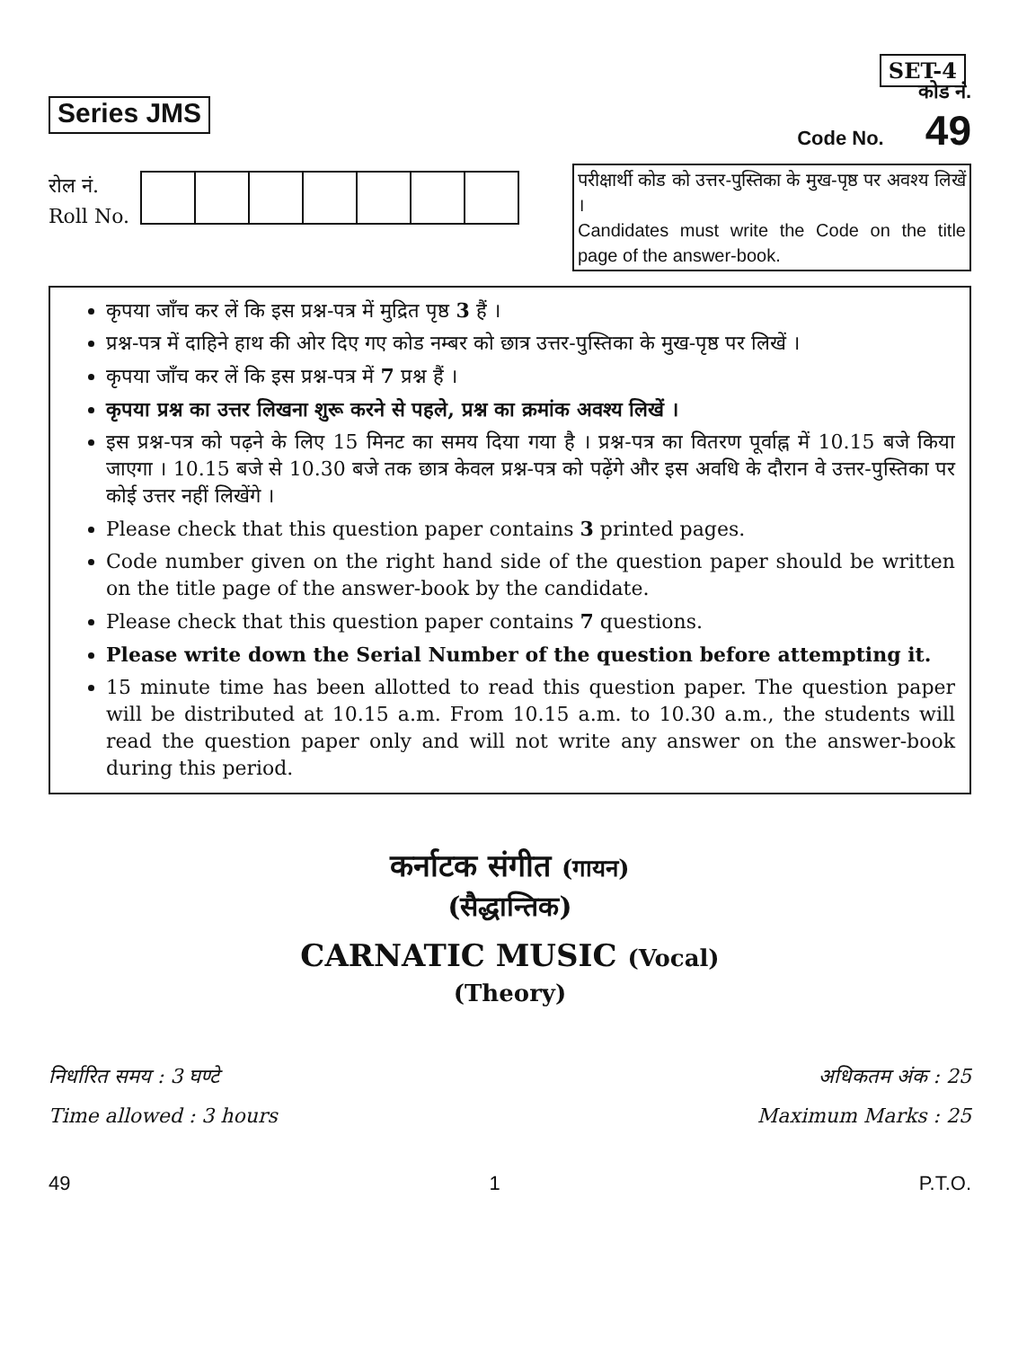SET-4
Series JMS
कोड नं.
Code No. 49
रोल नं.
Roll No.
परीक्षार्थी कोड को उत्तर-पुस्तिका के मुख-पृष्ठ पर अवश्य लिखें ।
Candidates must write the Code on the title page of the answer-book.
कृपया जाँच कर लें कि इस प्रश्न-पत्र में मुद्रित पृष्ठ 3 हैं ।
प्रश्न-पत्र में दाहिने हाथ की ओर दिए गए कोड नम्बर को छात्र उत्तर-पुस्तिका के मुख-पृष्ठ पर लिखें ।
कृपया जाँच कर लें कि इस प्रश्न-पत्र में 7 प्रश्न हैं ।
कृपया प्रश्न का उत्तर लिखना शुरू करने से पहले, प्रश्न का क्रमांक अवश्य लिखें ।
इस प्रश्न-पत्र को पढ़ने के लिए 15 मिनट का समय दिया गया है । प्रश्न-पत्र का वितरण पूर्वाह्न में 10.15 बजे किया जाएगा । 10.15 बजे से 10.30 बजे तक छात्र केवल प्रश्न-पत्र को पढ़ेंगे और इस अवधि के दौरान वे उत्तर-पुस्तिका पर कोई उत्तर नहीं लिखेंगे ।
Please check that this question paper contains 3 printed pages.
Code number given on the right hand side of the question paper should be written on the title page of the answer-book by the candidate.
Please check that this question paper contains 7 questions.
Please write down the Serial Number of the question before attempting it.
15 minute time has been allotted to read this question paper. The question paper will be distributed at 10.15 a.m. From 10.15 a.m. to 10.30 a.m., the students will read the question paper only and will not write any answer on the answer-book during this period.
कर्नाटक संगीत (गायन)
(सैद्धान्तिक)
CARNATIC MUSIC (Vocal)
(Theory)
निर्धारित समय : 3 घण्टे
Time allowed : 3 hours
अधिकतम अंक : 25
Maximum Marks : 25
49 1 P.T.O.